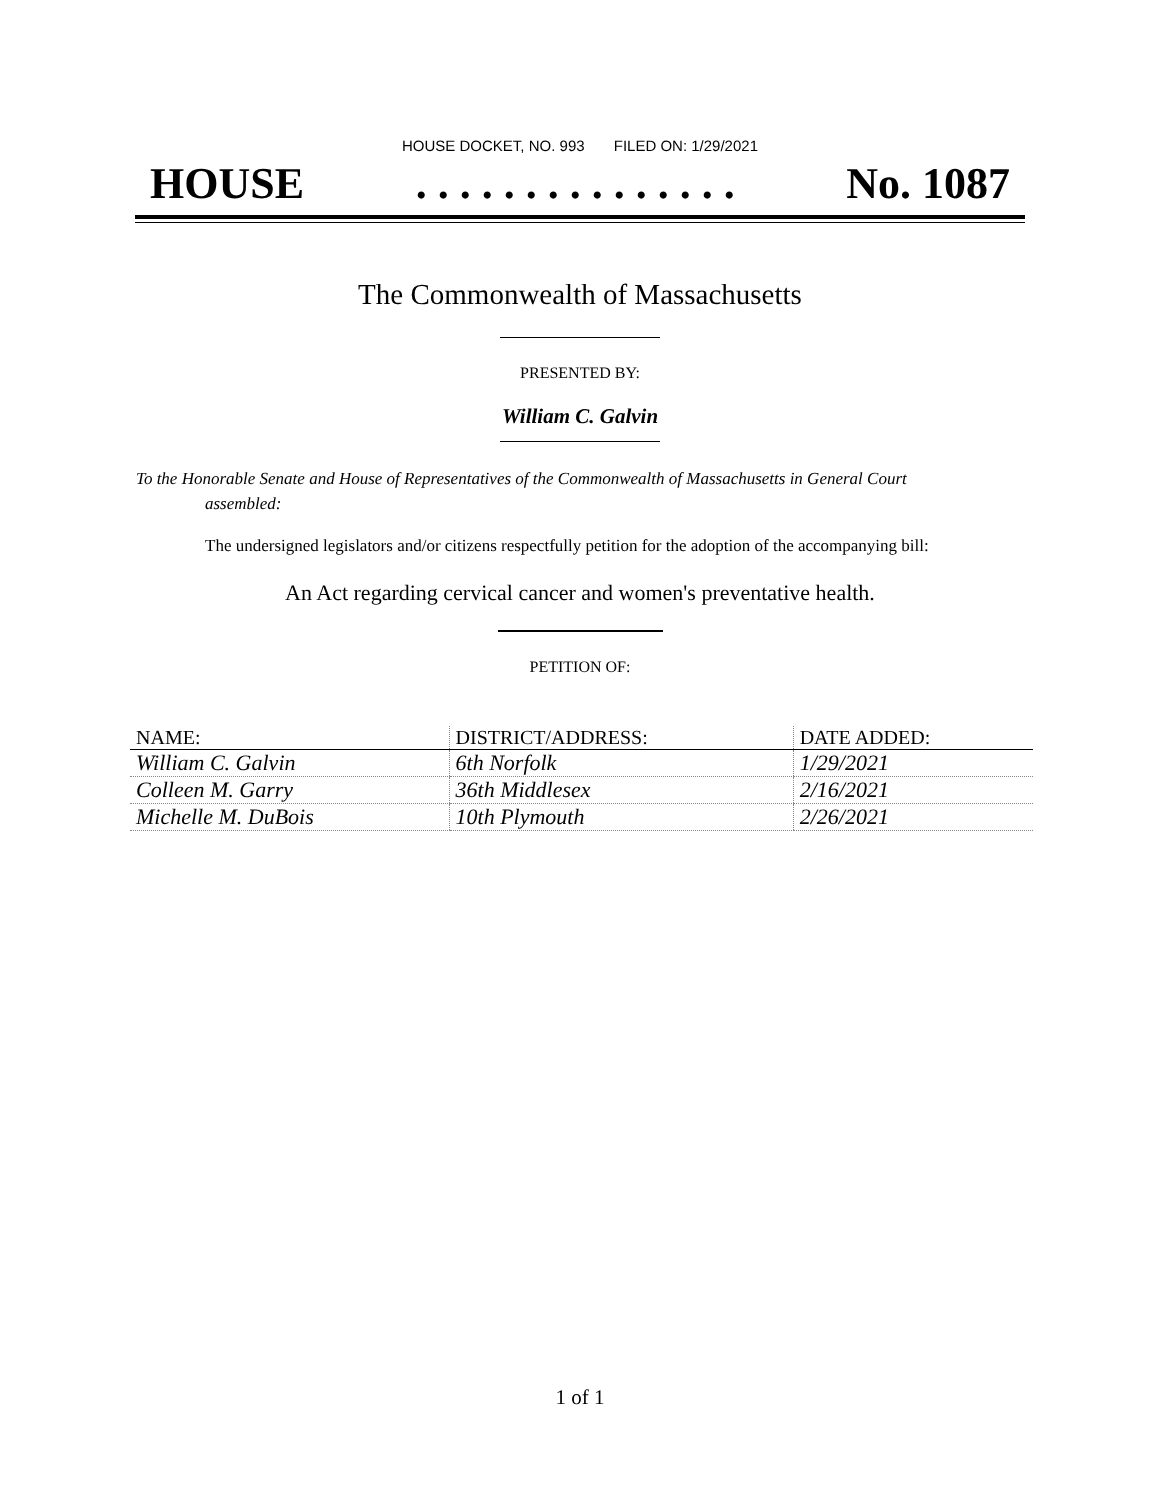HOUSE DOCKET, NO. 993 FILED ON: 1/29/2021
HOUSE. . . . . . . . . . . . . . . No. 1087
The Commonwealth of Massachusetts
PRESENTED BY:
William C. Galvin
To the Honorable Senate and House of Representatives of the Commonwealth of Massachusetts in General Court assembled:
The undersigned legislators and/or citizens respectfully petition for the adoption of the accompanying bill:
An Act regarding cervical cancer and women's preventative health.
PETITION OF:
| NAME: | DISTRICT/ADDRESS: | DATE ADDED: |
| --- | --- | --- |
| William C. Galvin | 6th Norfolk | 1/29/2021 |
| Colleen M. Garry | 36th Middlesex | 2/16/2021 |
| Michelle M. DuBois | 10th Plymouth | 2/26/2021 |
1 of 1